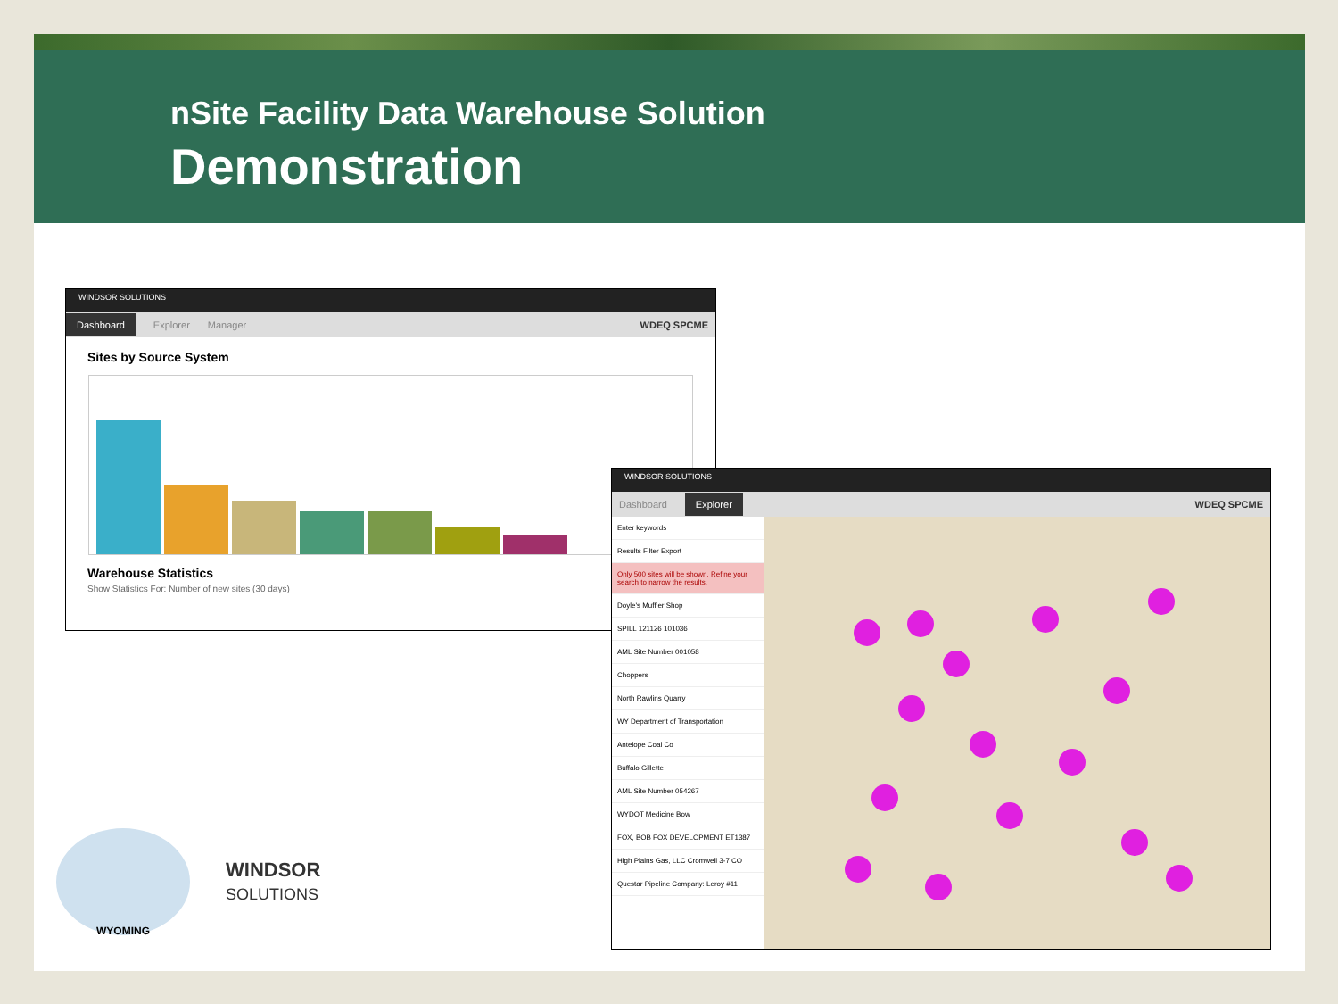nSite Facility Data Warehouse Solution
Demonstration
WINDSOR SOLUTIONS
Dashboard Explorer Manager WDEQ SPCME
Sites by Source System
Warehouse Statistics
Show Statistics For: Number of new sites (30 days)
WINDSOR SOLUTIONS
Dashboard Explorer WDEQ SPCME
Enter keywords
Results Filter Export
Only 500 sites will be shown. Refine your search to narrow the results.
Doyle's Muffler Shop
SPILL 121126 101036
AML Site Number 001058
Choppers
North Rawlins Quarry
WY Department of Transportation
Antelope Coal Co
Buffalo Gillette
AML Site Number 054267
WYDOT Medicine Bow
FOX, BOB FOX DEVELOPMENT ET1387
High Plains Gas, LLC Cromwell 3-7 CO
Questar Pipeline Company: Leroy #11
WYOMING
WINDSOR
SOLUTIONS